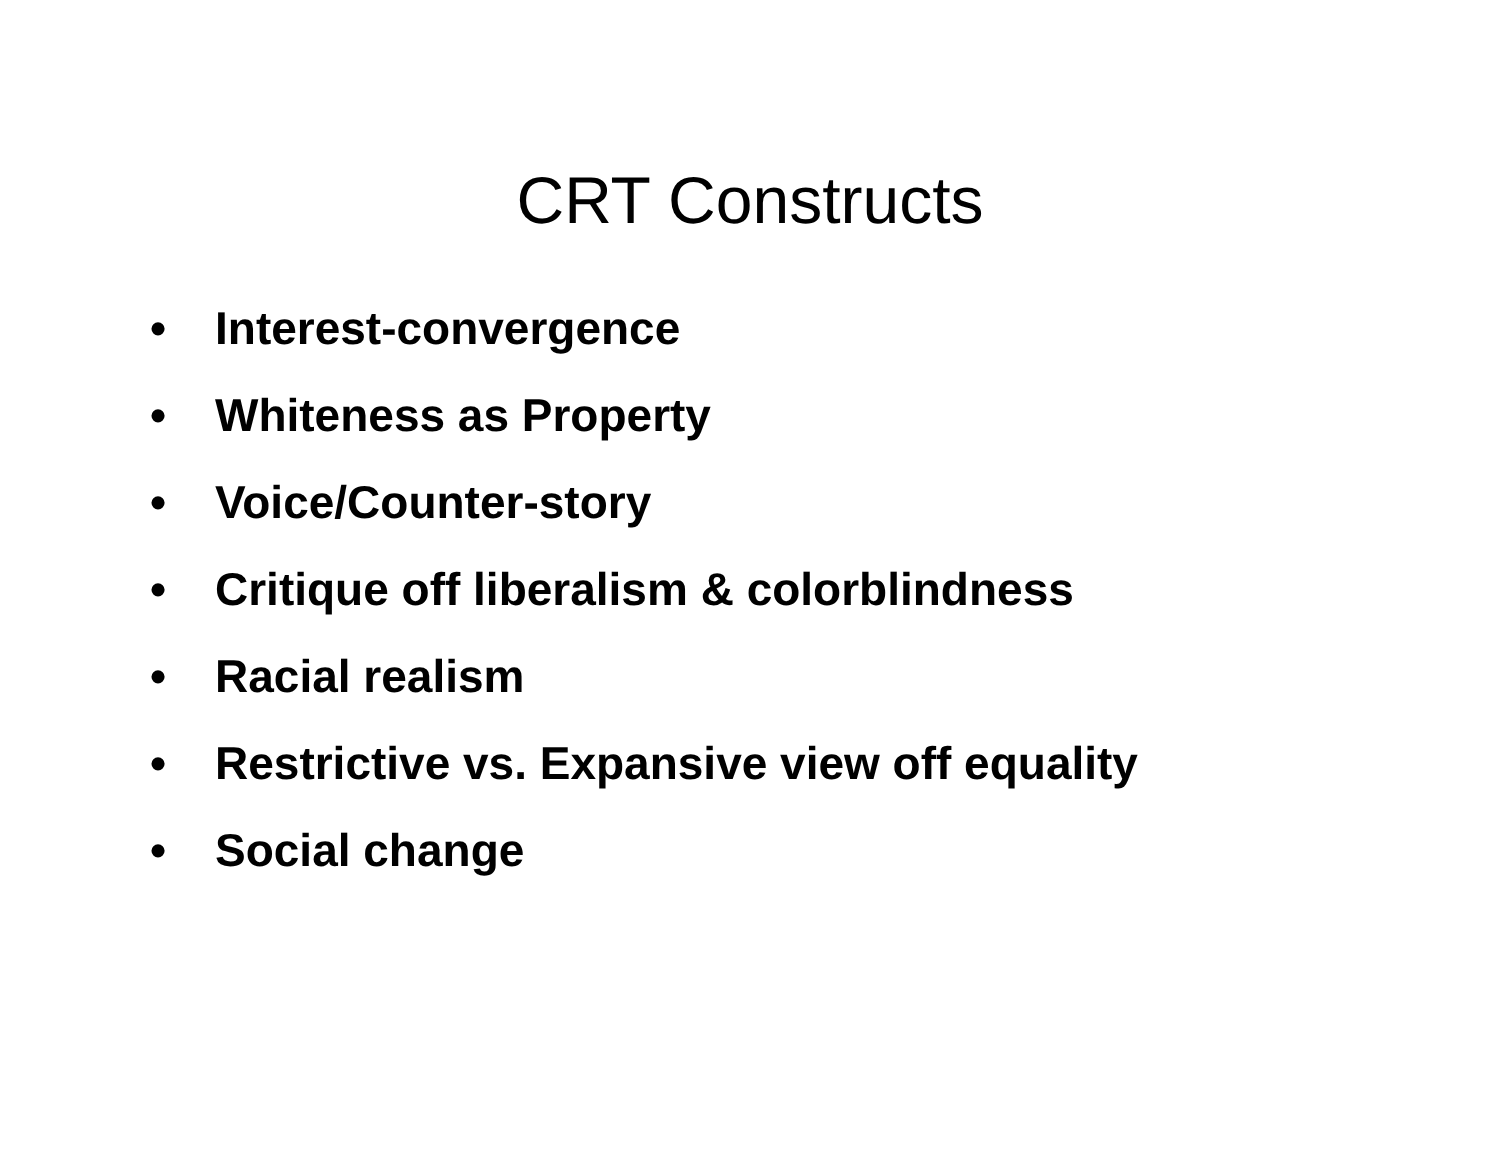CRT Constructs
• Interest-convergence
• Whiteness as Property
• Voice/Counter-story
• Critique off liberalism & colorblindness
• Racial realism
• Restrictive vs. Expansive view off equality
• Social change